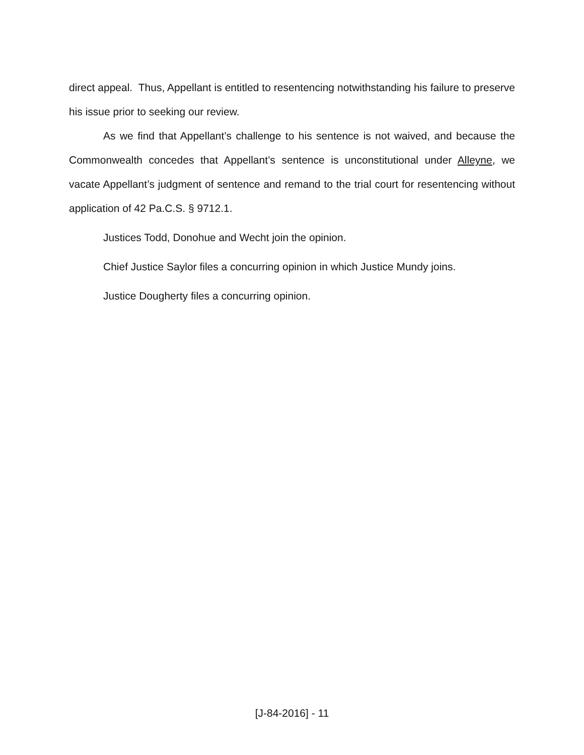direct appeal. Thus, Appellant is entitled to resentencing notwithstanding his failure to preserve his issue prior to seeking our review.
As we find that Appellant’s challenge to his sentence is not waived, and because the Commonwealth concedes that Appellant’s sentence is unconstitutional under Alleyne, we vacate Appellant’s judgment of sentence and remand to the trial court for resentencing without application of 42 Pa.C.S. § 9712.1.
Justices Todd, Donohue and Wecht join the opinion.
Chief Justice Saylor files a concurring opinion in which Justice Mundy joins.
Justice Dougherty files a concurring opinion.
[J-84-2016] - 11